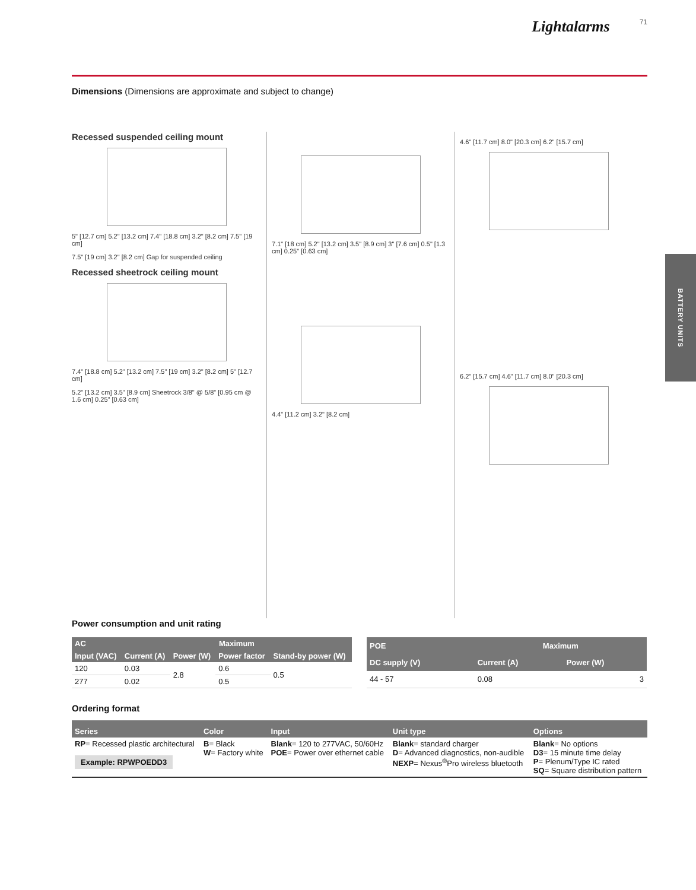Lightalarms 71
BATTERY UNITS
Dimensions (Dimensions are approximate and subject to change)
Recessed suspended ceiling mount
5" [12.7 cm] 5.2" [13.2 cm] 7.4" [18.8 cm] 3.2" [8.2 cm] 7.5" [19 cm]
7.5" [19 cm] 3.2" [8.2 cm] Gap for suspended ceiling
Recessed sheetrock ceiling mount
7.4" [18.8 cm] 5.2" [13.2 cm] 7.5" [19 cm] 3.2" [8.2 cm] 5" [12.7 cm]
5.2" [13.2 cm] 3.5" [8.9 cm] Sheetrock 3/8" @ 5/8" [0.95 cm @ 1.6 cm] 0.25" [0.63 cm]
7.1" [18 cm] 5.2" [13.2 cm] 3.5" [8.9 cm] 3" [7.6 cm] 0.5" [1.3 cm] 0.25" [0.63 cm]
4.4" [11.2 cm] 3.2" [8.2 cm]
4.6" [11.7 cm] 8.0" [20.3 cm] 6.2" [15.7 cm]
6.2" [15.7 cm] 4.6" [11.7 cm] 8.0" [20.3 cm]
Power consumption and unit rating
| AC | Maximum | | | |
| --- | --- | --- | --- | --- |
| Input (VAC) | Current (A) | Power (W) | Power factor | Stand-by power (W) |
| 120 | 0.03 | 2.8 | 0.6 | 0.5 |
| 277 | 0.02 | | 0.5 | |
| POE | Maximum | |
| --- | --- | --- |
| DC supply (V) | Current (A) | Power (W) |
| 44 - 57 | 0.08 | 3 |
Ordering format
| Series | Color | Input | Unit type | Options |
| --- | --- | --- | --- | --- |
| RP = Recessed plastic architectural Example: RPWPOEDD3 | B = Black W = Factory white | Blank = 120 to 277VAC, 50/60Hz POE = Power over ethernet cable | Blank = standard charger D = Advanced diagnostics, non-audible NEXP = Nexus<sup>®</sup>Pro wireless bluetooth | Blank = No options D3 = 15 minute time delay P = Plenum/Type IC rated SQ = Square distribution pattern |